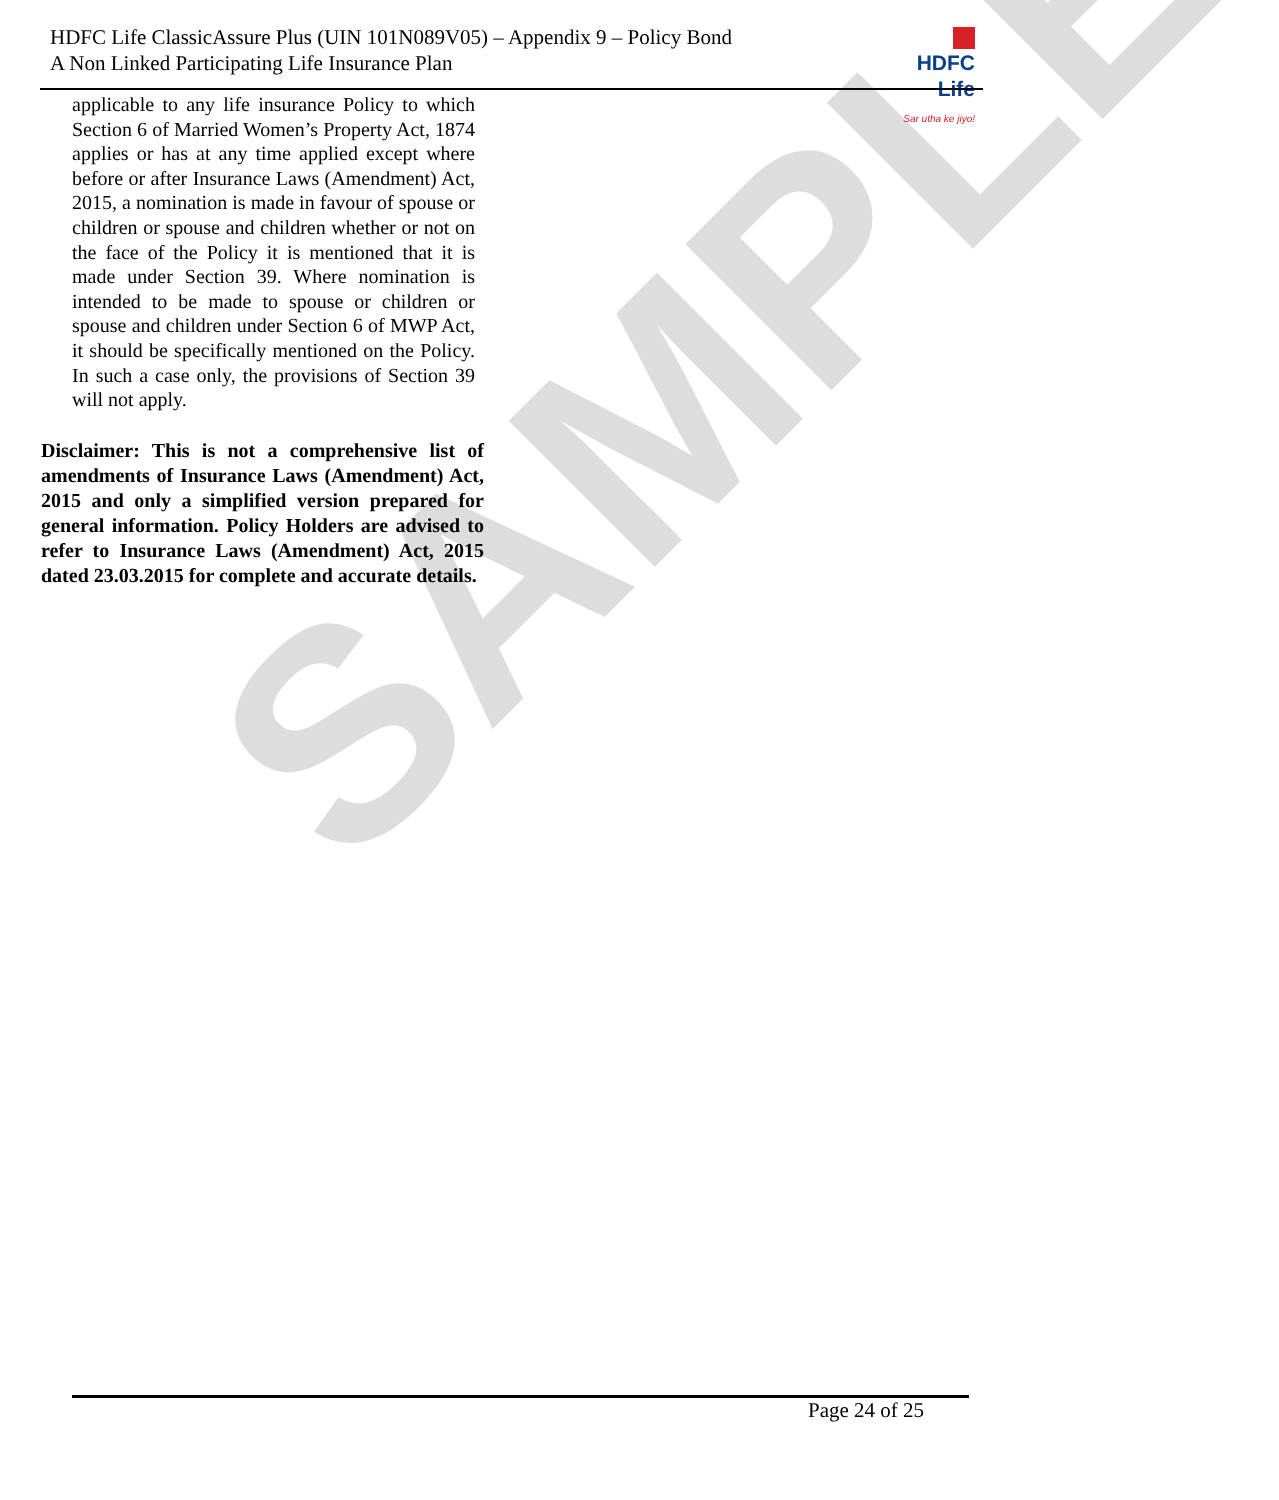SAMPLE
HDFC Life ClassicAssure Plus (UIN 101N089V05) – Appendix 9 – Policy Bond
A Non Linked Participating Life Insurance Plan
HDFC Life
Sar utha ke jiyo!
applicable to any life insurance Policy to which Section 6 of Married Women’s Property Act, 1874 applies or has at any time applied except where before or after Insurance Laws (Amendment) Act, 2015, a nomination is made in favour of spouse or children or spouse and children whether or not on the face of the Policy it is mentioned that it is made under Section 39. Where nomination is intended to be made to spouse or children or spouse and children under Section 6 of MWP Act, it should be specifically mentioned on the Policy. In such a case only, the provisions of Section 39 will not apply.
Disclaimer: This is not a comprehensive list of amendments of Insurance Laws (Amendment) Act, 2015 and only a simplified version prepared for general information. Policy Holders are advised to refer to Insurance Laws (Amendment) Act, 2015 dated 23.03.2015 for complete and accurate details.
Page 24 of 25